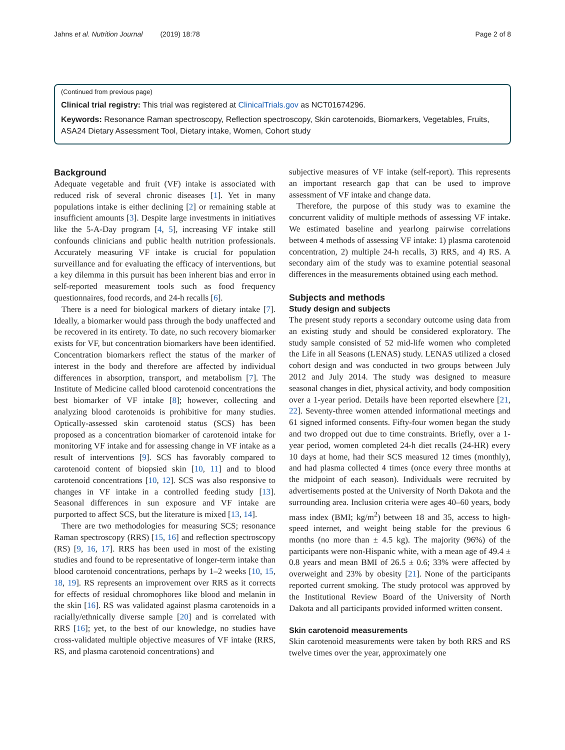Jahns et al. Nutrition Journal (2019) 18:78 Page 2 of 8
(Continued from previous page)
Clinical trial registry: This trial was registered at ClinicalTrials.gov as NCT01674296.
Keywords: Resonance Raman spectroscopy, Reflection spectroscopy, Skin carotenoids, Biomarkers, Vegetables, Fruits, ASA24 Dietary Assessment Tool, Dietary intake, Women, Cohort study
Background
Adequate vegetable and fruit (VF) intake is associated with reduced risk of several chronic diseases [1]. Yet in many populations intake is either declining [2] or remaining stable at insufficient amounts [3]. Despite large investments in initiatives like the 5-A-Day program [4, 5], increasing VF intake still confounds clinicians and public health nutrition professionals. Accurately measuring VF intake is crucial for population surveillance and for evaluating the efficacy of interventions, but a key dilemma in this pursuit has been inherent bias and error in self-reported measurement tools such as food frequency questionnaires, food records, and 24-h recalls [6].
There is a need for biological markers of dietary intake [7]. Ideally, a biomarker would pass through the body unaffected and be recovered in its entirety. To date, no such recovery biomarker exists for VF, but concentration biomarkers have been identified. Concentration biomarkers reflect the status of the marker of interest in the body and therefore are affected by individual differences in absorption, transport, and metabolism [7]. The Institute of Medicine called blood carotenoid concentrations the best biomarker of VF intake [8]; however, collecting and analyzing blood carotenoids is prohibitive for many studies. Optically-assessed skin carotenoid status (SCS) has been proposed as a concentration biomarker of carotenoid intake for monitoring VF intake and for assessing change in VF intake as a result of interventions [9]. SCS has favorably compared to carotenoid content of biopsied skin [10, 11] and to blood carotenoid concentrations [10, 12]. SCS was also responsive to changes in VF intake in a controlled feeding study [13]. Seasonal differences in sun exposure and VF intake are purported to affect SCS, but the literature is mixed [13, 14].
There are two methodologies for measuring SCS; resonance Raman spectroscopy (RRS) [15, 16] and reflection spectroscopy (RS) [9, 16, 17]. RRS has been used in most of the existing studies and found to be representative of longer-term intake than blood carotenoid concentrations, perhaps by 1–2 weeks [10, 15, 18, 19]. RS represents an improvement over RRS as it corrects for effects of residual chromophores like blood and melanin in the skin [16]. RS was validated against plasma carotenoids in a racially/ethnically diverse sample [20] and is correlated with RRS [16]; yet, to the best of our knowledge, no studies have cross-validated multiple objective measures of VF intake (RRS, RS, and plasma carotenoid concentrations) and
subjective measures of VF intake (self-report). This represents an important research gap that can be used to improve assessment of VF intake and change data.
Therefore, the purpose of this study was to examine the concurrent validity of multiple methods of assessing VF intake. We estimated baseline and yearlong pairwise correlations between 4 methods of assessing VF intake: 1) plasma carotenoid concentration, 2) multiple 24-h recalls, 3) RRS, and 4) RS. A secondary aim of the study was to examine potential seasonal differences in the measurements obtained using each method.
Subjects and methods
Study design and subjects
The present study reports a secondary outcome using data from an existing study and should be considered exploratory. The study sample consisted of 52 mid-life women who completed the Life in all Seasons (LENAS) study. LENAS utilized a closed cohort design and was conducted in two groups between July 2012 and July 2014. The study was designed to measure seasonal changes in diet, physical activity, and body composition over a 1-year period. Details have been reported elsewhere [21, 22]. Seventy-three women attended informational meetings and 61 signed informed consents. Fifty-four women began the study and two dropped out due to time constraints. Briefly, over a 1-year period, women completed 24-h diet recalls (24-HR) every 10 days at home, had their SCS measured 12 times (monthly), and had plasma collected 4 times (once every three months at the midpoint of each season). Individuals were recruited by advertisements posted at the University of North Dakota and the surrounding area. Inclusion criteria were ages 40–60 years, body mass index (BMI; kg/m<sup>2</sup>) between 18 and 35, access to high-speed internet, and weight being stable for the previous 6 months (no more than ± 4.5 kg). The majority (96%) of the participants were non-Hispanic white, with a mean age of 49.4 ± 0.8 years and mean BMI of 26.5 ± 0.6; 33% were affected by overweight and 23% by obesity [21]. None of the participants reported current smoking. The study protocol was approved by the Institutional Review Board of the University of North Dakota and all participants provided informed written consent.
Skin carotenoid measurements
Skin carotenoid measurements were taken by both RRS and RS twelve times over the year, approximately one